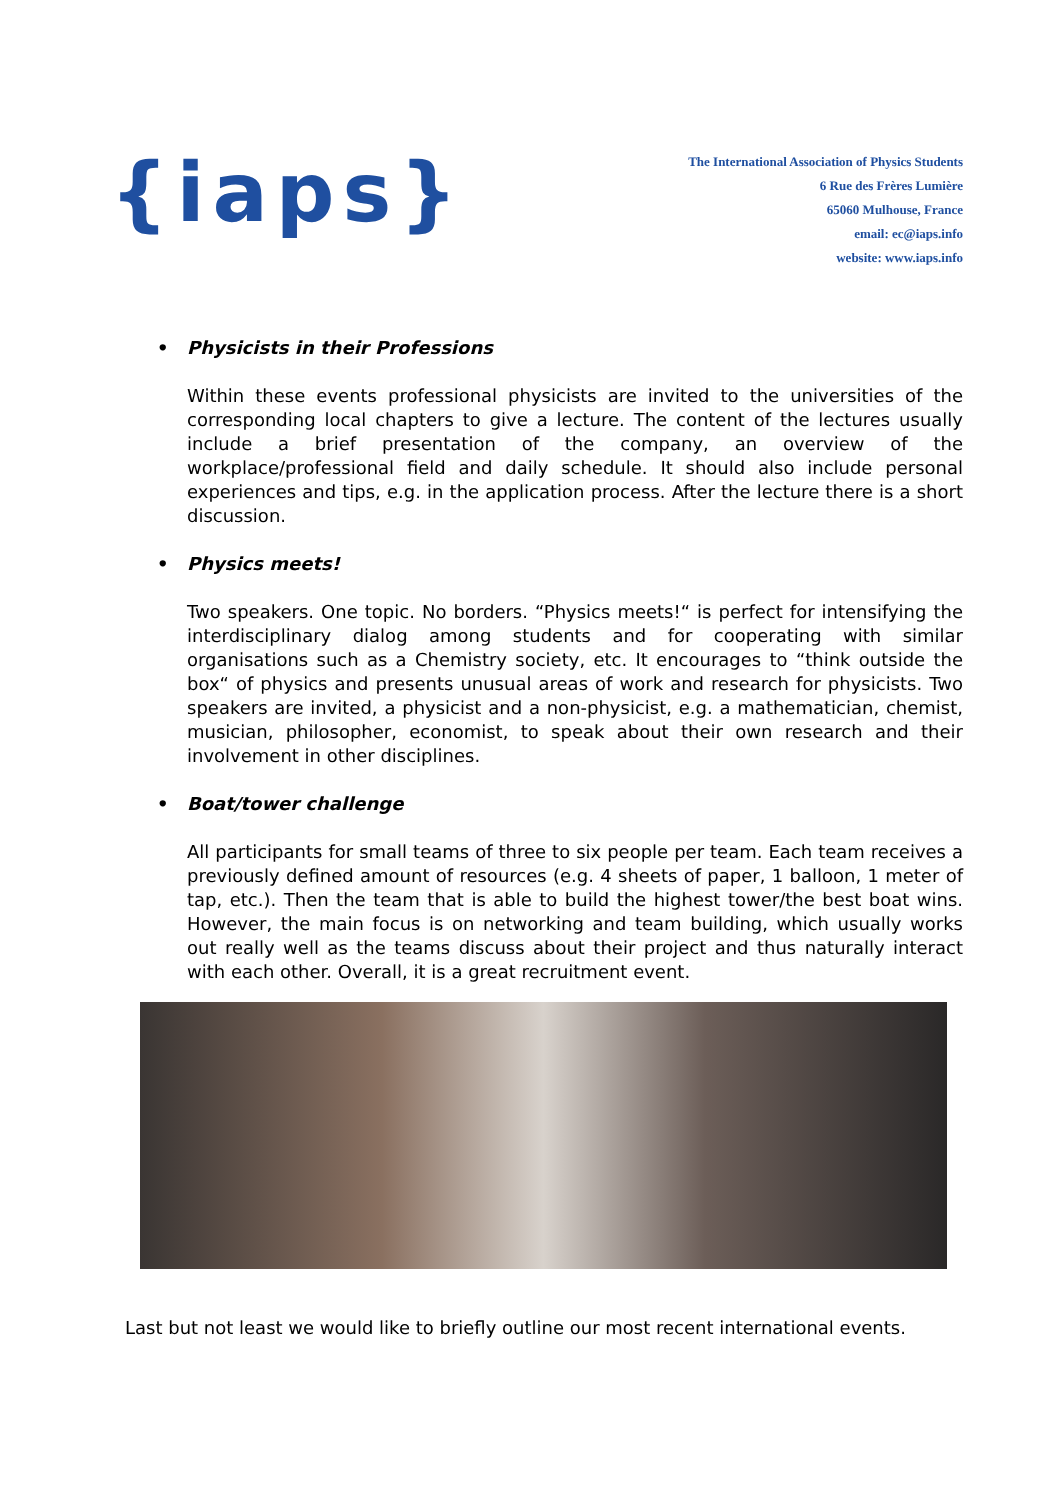{iaps}
The International Association of Physics Students
6 Rue des Frères Lumière
65060 Mulhouse, France
email: ec@iaps.info
website: www.iaps.info
• Physicists in their Professions
Within these events professional physicists are invited to the universities of the corresponding local chapters to give a lecture. The content of the lectures usually include a brief presentation of the company, an overview of the workplace/professional field and daily schedule. It should also include personal experiences and tips, e.g. in the application process. After the lecture there is a short discussion.
• Physics meets!
Two speakers. One topic. No borders. “Physics meets!“ is perfect for intensifying the interdisciplinary dialog among students and for cooperating with similar organisations such as a Chemistry society, etc. It encourages to “think outside the box“ of physics and presents unusual areas of work and research for physicists. Two speakers are invited, a physicist and a non-physicist, e.g. a mathematician, chemist, musician, philosopher, economist, to speak about their own research and their involvement in other disciplines.
• Boat/tower challenge
All participants for small teams of three to six people per team. Each team receives a previously defined amount of resources (e.g. 4 sheets of paper, 1 balloon, 1 meter of tap, etc.). Then the team that is able to build the highest tower/the best boat wins. However, the main focus is on networking and team building, which usually works out really well as the teams discuss about their project and thus naturally interact with each other. Overall, it is a great recruitment event.
Last but not least we would like to briefly outline our most recent international events.